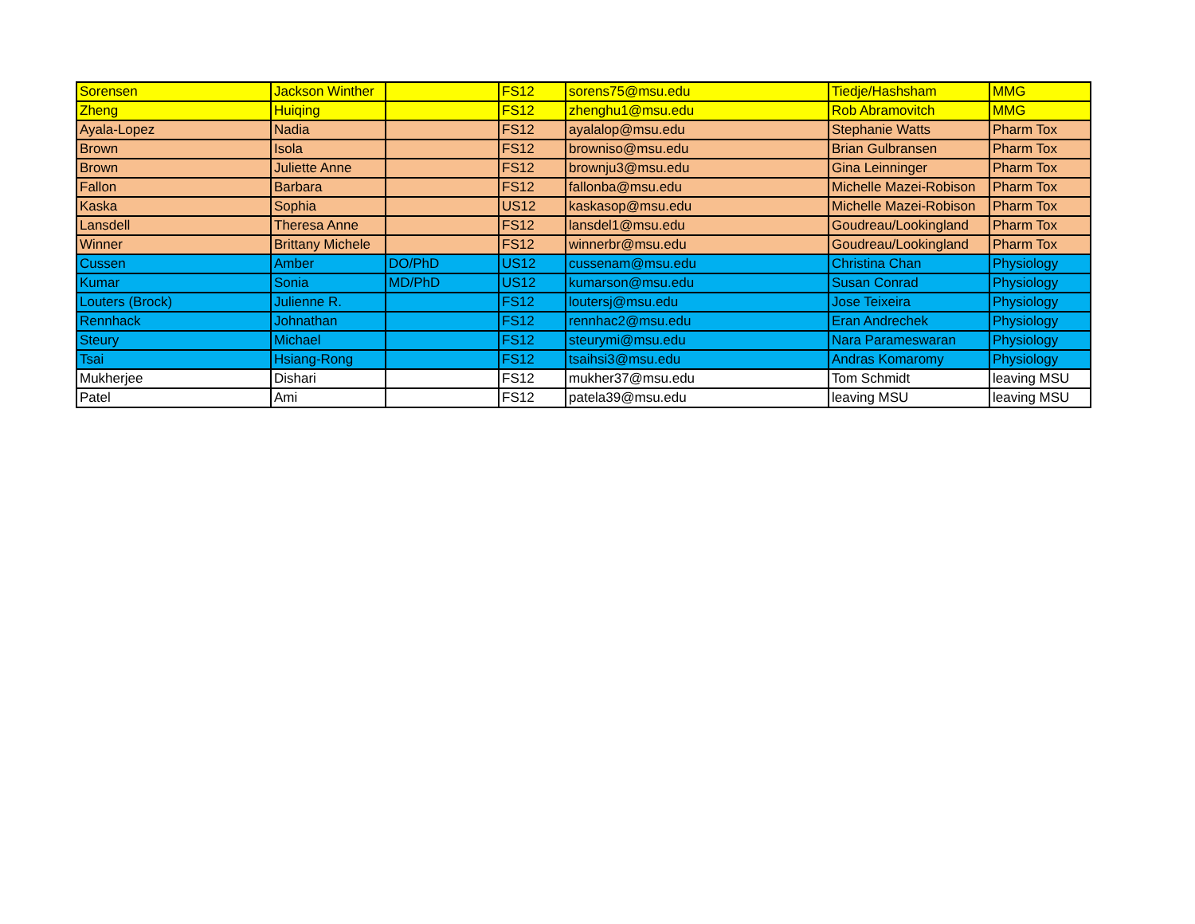| Sorensen | Jackson Winther | | FS12 | sorens75@msu.edu | Tiedje/Hashsham | MMG |
| Zheng | Huiqing | | FS12 | zhenghu1@msu.edu | Rob Abramovitch | MMG |
| Ayala-Lopez | Nadia | | FS12 | ayalalop@msu.edu | Stephanie Watts | Pharm Tox |
| Brown | Isola | | FS12 | browniso@msu.edu | Brian Gulbransen | Pharm Tox |
| Brown | Juliette Anne | | FS12 | brownju3@msu.edu | Gina Leinninger | Pharm Tox |
| Fallon | Barbara | | FS12 | fallonba@msu.edu | Michelle Mazei-Robison | Pharm Tox |
| Kaska | Sophia | | US12 | kaskasop@msu.edu | Michelle Mazei-Robison | Pharm Tox |
| Lansdell | Theresa Anne | | FS12 | lansdel1@msu.edu | Goudreau/Lookingland | Pharm Tox |
| Winner | Brittany Michele | | FS12 | winnerbr@msu.edu | Goudreau/Lookingland | Pharm Tox |
| Cussen | Amber | DO/PhD | US12 | cussenam@msu.edu | Christina Chan | Physiology |
| Kumar | Sonia | MD/PhD | US12 | kumarson@msu.edu | Susan Conrad | Physiology |
| Louters (Brock) | Julienne R. | | FS12 | loutersj@msu.edu | Jose Teixeira | Physiology |
| Rennhack | Johnathan | | FS12 | rennhac2@msu.edu | Eran Andrechek | Physiology |
| Steury | Michael | | FS12 | steurymi@msu.edu | Nara Parameswaran | Physiology |
| Tsai | Hsiang-Rong | | FS12 | tsaihsi3@msu.edu | Andras Komaromy | Physiology |
| Mukherjee | Dishari | | FS12 | mukher37@msu.edu | Tom Schmidt | leaving MSU |
| Patel | Ami | | FS12 | patela39@msu.edu | leaving MSU | leaving MSU |